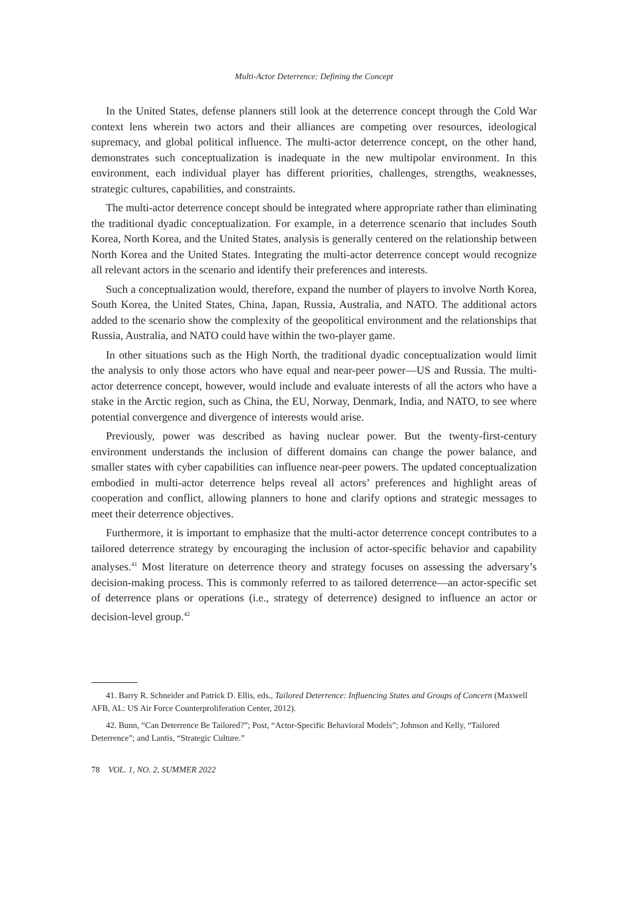Multi-Actor Deterrence: Defining the Concept
In the United States, defense planners still look at the deterrence concept through the Cold War context lens wherein two actors and their alliances are competing over resources, ideological supremacy, and global political influence. The multi-actor deterrence concept, on the other hand, demonstrates such conceptualization is inadequate in the new multipolar environment. In this environment, each individual player has different priorities, challenges, strengths, weaknesses, strategic cultures, capabilities, and constraints.
The multi-actor deterrence concept should be integrated where appropriate rather than eliminating the traditional dyadic conceptualization. For example, in a deterrence scenario that includes South Korea, North Korea, and the United States, analysis is generally centered on the relationship between North Korea and the United States. Integrating the multi-actor deterrence concept would recognize all relevant actors in the scenario and identify their preferences and interests.
Such a conceptualization would, therefore, expand the number of players to involve North Korea, South Korea, the United States, China, Japan, Russia, Australia, and NATO. The additional actors added to the scenario show the complexity of the geopolitical environment and the relationships that Russia, Australia, and NATO could have within the two-player game.
In other situations such as the High North, the traditional dyadic conceptualization would limit the analysis to only those actors who have equal and near-peer power—US and Russia. The multi-actor deterrence concept, however, would include and evaluate interests of all the actors who have a stake in the Arctic region, such as China, the EU, Norway, Denmark, India, and NATO, to see where potential convergence and divergence of interests would arise.
Previously, power was described as having nuclear power. But the twenty-first-century environment understands the inclusion of different domains can change the power balance, and smaller states with cyber capabilities can influence near-peer powers. The updated conceptualization embodied in multi-actor deterrence helps reveal all actors’ preferences and highlight areas of cooperation and conflict, allowing planners to hone and clarify options and strategic messages to meet their deterrence objectives.
Furthermore, it is important to emphasize that the multi-actor deterrence concept contributes to a tailored deterrence strategy by encouraging the inclusion of actor-specific behavior and capability analyses.<sup>41</sup> Most literature on deterrence theory and strategy focuses on assessing the adversary’s decision-making process. This is commonly referred to as tailored deterrence—an actor-specific set of deterrence plans or operations (i.e., strategy of deterrence) designed to influence an actor or decision-level group.<sup>42</sup>
41. Barry R. Schneider and Patrick D. Ellis, eds., Tailored Deterrence: Influencing States and Groups of Concern (Maxwell AFB, AL: US Air Force Counterproliferation Center, 2012).
42. Bunn, “Can Deterrence Be Tailored?”; Post, “Actor-Specific Behavioral Models”; Johnson and Kelly, “Tailored Deterrence”; and Lantis, “Strategic Culture.”
78 VOL. 1, NO. 2, SUMMER 2022